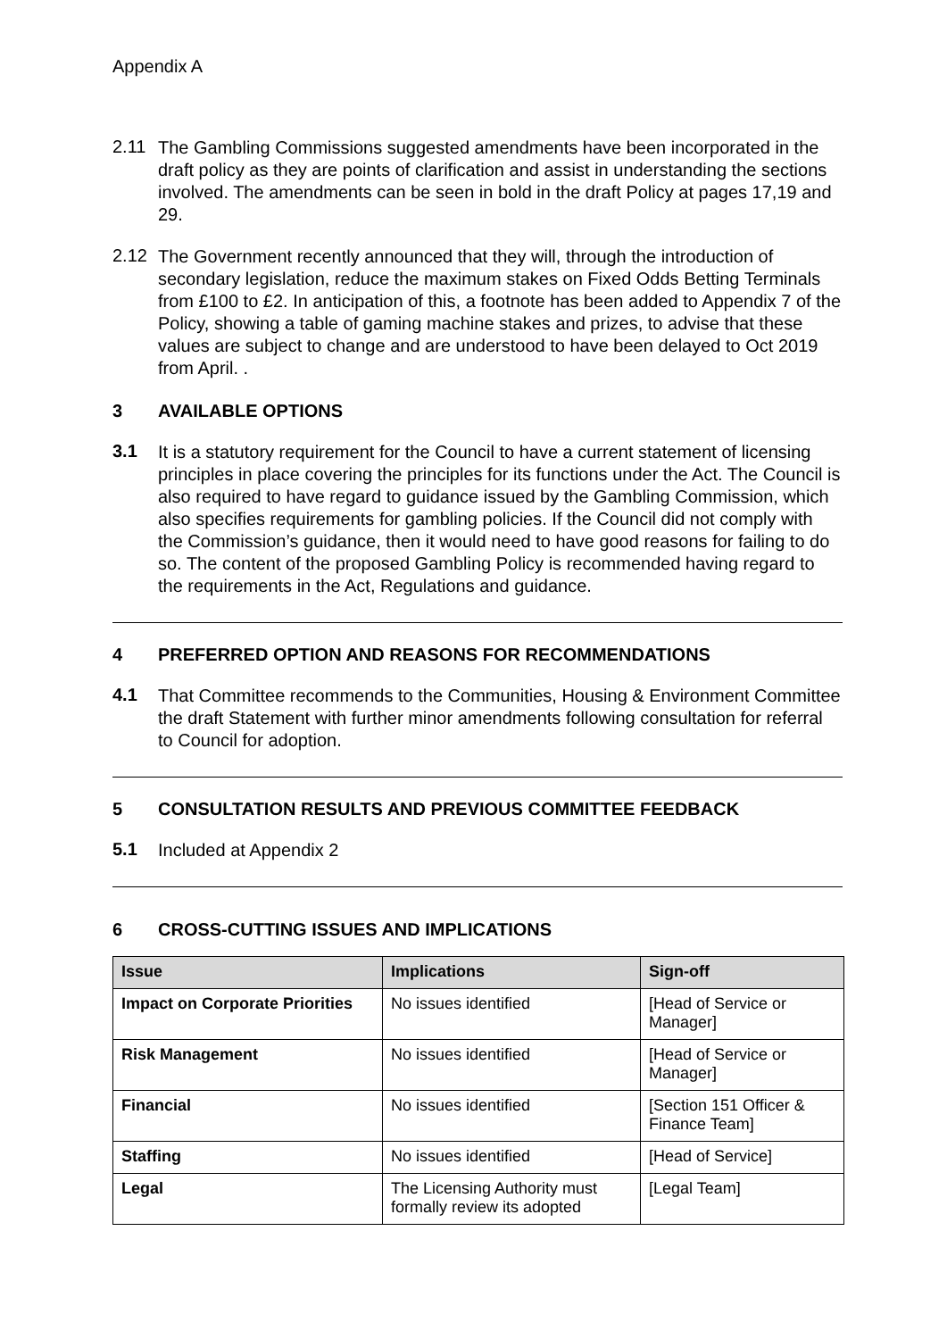Appendix A
2.11
The Gambling Commissions suggested amendments have been incorporated in the draft policy as they are points of clarification and assist in understanding the sections involved. The amendments can be seen in bold in the draft Policy at pages 17,19 and 29.
2.12
The Government recently announced that they will, through the introduction of secondary legislation, reduce the maximum stakes on Fixed Odds Betting Terminals from £100 to £2. In anticipation of this, a footnote has been added to Appendix 7 of the Policy, showing a table of gaming machine stakes and prizes, to advise that these values are subject to change and are understood to have been delayed to Oct 2019 from April. .
3 AVAILABLE OPTIONS
3.1
It is a statutory requirement for the Council to have a current statement of licensing principles in place covering the principles for its functions under the Act. The Council is also required to have regard to guidance issued by the Gambling Commission, which also specifies requirements for gambling policies. If the Council did not comply with the Commission’s guidance, then it would need to have good reasons for failing to do so. The content of the proposed Gambling Policy is recommended having regard to the requirements in the Act, Regulations and guidance.
4 PREFERRED OPTION AND REASONS FOR RECOMMENDATIONS
4.1
That Committee recommends to the Communities, Housing & Environment Committee the draft Statement with further minor amendments following consultation for referral to Council for adoption.
5 CONSULTATION RESULTS AND PREVIOUS COMMITTEE FEEDBACK
5.1
Included at Appendix 2
6 CROSS-CUTTING ISSUES AND IMPLICATIONS
| Issue | Implications | Sign-off |
| --- | --- | --- |
| Impact on Corporate Priorities | No issues identified | [Head of Service or Manager] |
| Risk Management | No issues identified | [Head of Service or Manager] |
| Financial | No issues identified | [Section 151 Officer & Finance Team] |
| Staffing | No issues identified | [Head of Service] |
| Legal | The Licensing Authority must formally review its adopted | [Legal Team] |